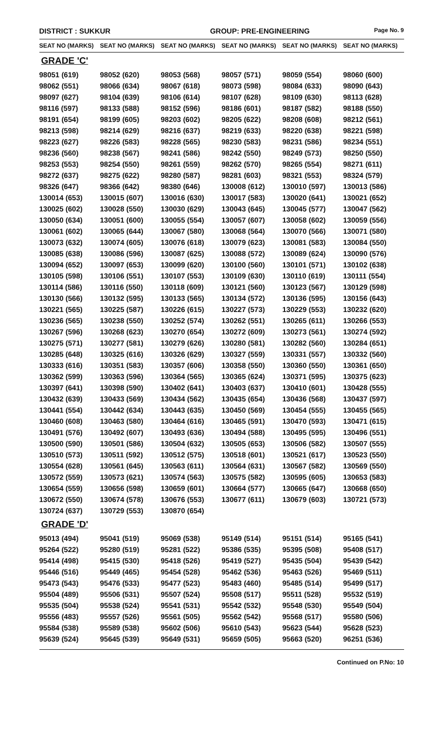DISTRICT : SUKKUR GROUP: PRE-ENGINEERING
Page No. 9
| SEAT NO (MARKS) | SEAT NO (MARKS) | SEAT NO (MARKS) | SEAT NO (MARKS) | SEAT NO (MARKS) | SEAT NO (MARKS) |
| --- | --- | --- | --- | --- | --- |
| GRADE 'C' | | | | | |
| 98051 (619) | 98052 (620) | 98053 (568) | 98057 (571) | 98059 (554) | 98060 (600) |
| 98062 (551) | 98066 (634) | 98067 (618) | 98073 (598) | 98084 (633) | 98090 (643) |
| 98097 (627) | 98104 (639) | 98106 (614) | 98107 (628) | 98109 (630) | 98113 (628) |
| 98116 (597) | 98133 (588) | 98152 (596) | 98186 (601) | 98187 (582) | 98188 (550) |
| 98191 (654) | 98199 (605) | 98203 (602) | 98205 (622) | 98208 (608) | 98212 (561) |
| 98213 (598) | 98214 (629) | 98216 (637) | 98219 (633) | 98220 (638) | 98221 (598) |
| 98223 (627) | 98226 (583) | 98228 (565) | 98230 (583) | 98231 (586) | 98234 (551) |
| 98236 (560) | 98238 (567) | 98241 (586) | 98242 (550) | 98249 (573) | 98250 (550) |
| 98253 (553) | 98254 (550) | 98261 (559) | 98262 (570) | 98265 (554) | 98271 (611) |
| 98272 (637) | 98275 (622) | 98280 (587) | 98281 (603) | 98321 (553) | 98324 (579) |
| 98326 (647) | 98366 (642) | 98380 (646) | 130008 (612) | 130010 (597) | 130013 (586) |
| 130014 (653) | 130015 (607) | 130016 (630) | 130017 (583) | 130020 (641) | 130021 (652) |
| 130025 (602) | 130028 (550) | 130030 (629) | 130043 (645) | 130045 (577) | 130047 (562) |
| 130050 (634) | 130051 (600) | 130055 (554) | 130057 (607) | 130058 (602) | 130059 (556) |
| 130061 (602) | 130065 (644) | 130067 (580) | 130068 (564) | 130070 (566) | 130071 (580) |
| 130073 (632) | 130074 (605) | 130076 (618) | 130079 (623) | 130081 (583) | 130084 (550) |
| 130085 (638) | 130086 (596) | 130087 (625) | 130088 (572) | 130089 (624) | 130090 (576) |
| 130094 (652) | 130097 (653) | 130099 (620) | 130100 (560) | 130101 (571) | 130102 (638) |
| 130105 (598) | 130106 (551) | 130107 (553) | 130109 (630) | 130110 (619) | 130111 (554) |
| 130114 (586) | 130116 (550) | 130118 (609) | 130121 (560) | 130123 (567) | 130129 (598) |
| 130130 (566) | 130132 (595) | 130133 (565) | 130134 (572) | 130136 (595) | 130156 (643) |
| 130221 (565) | 130225 (587) | 130226 (615) | 130227 (573) | 130229 (553) | 130232 (620) |
| 130236 (565) | 130238 (550) | 130252 (574) | 130262 (551) | 130265 (611) | 130266 (553) |
| 130267 (596) | 130268 (623) | 130270 (654) | 130272 (609) | 130273 (561) | 130274 (592) |
| 130275 (571) | 130277 (581) | 130279 (626) | 130280 (581) | 130282 (560) | 130284 (651) |
| 130285 (648) | 130325 (616) | 130326 (629) | 130327 (559) | 130331 (557) | 130332 (560) |
| 130333 (616) | 130351 (583) | 130357 (606) | 130358 (550) | 130360 (550) | 130361 (650) |
| 130362 (599) | 130363 (596) | 130364 (565) | 130365 (624) | 130371 (595) | 130375 (623) |
| 130397 (641) | 130398 (590) | 130402 (641) | 130403 (637) | 130410 (601) | 130428 (555) |
| 130432 (639) | 130433 (569) | 130434 (562) | 130435 (654) | 130436 (568) | 130437 (597) |
| 130441 (554) | 130442 (634) | 130443 (635) | 130450 (569) | 130454 (555) | 130455 (565) |
| 130460 (608) | 130463 (580) | 130464 (616) | 130465 (591) | 130470 (593) | 130471 (615) |
| 130491 (576) | 130492 (607) | 130493 (636) | 130494 (588) | 130495 (595) | 130496 (551) |
| 130500 (590) | 130501 (586) | 130504 (632) | 130505 (653) | 130506 (582) | 130507 (555) |
| 130510 (573) | 130511 (592) | 130512 (575) | 130518 (601) | 130521 (617) | 130523 (550) |
| 130554 (628) | 130561 (645) | 130563 (611) | 130564 (631) | 130567 (582) | 130569 (550) |
| 130572 (559) | 130573 (621) | 130574 (563) | 130575 (582) | 130595 (605) | 130653 (583) |
| 130654 (559) | 130656 (598) | 130659 (601) | 130664 (577) | 130665 (647) | 130668 (650) |
| 130672 (550) | 130674 (578) | 130676 (553) | 130677 (611) | 130679 (603) | 130721 (573) |
| 130724 (637) | 130729 (553) | 130870 (654) | | | |
| GRADE 'D' | | | | | |
| 95013 (494) | 95041 (519) | 95069 (538) | 95149 (514) | 95151 (514) | 95165 (541) |
| 95264 (522) | 95280 (519) | 95281 (522) | 95386 (535) | 95395 (508) | 95408 (517) |
| 95414 (498) | 95415 (530) | 95418 (526) | 95419 (527) | 95435 (504) | 95439 (542) |
| 95446 (516) | 95449 (465) | 95454 (528) | 95462 (536) | 95463 (526) | 95469 (511) |
| 95473 (543) | 95476 (533) | 95477 (523) | 95483 (460) | 95485 (514) | 95499 (517) |
| 95504 (489) | 95506 (531) | 95507 (524) | 95508 (517) | 95511 (528) | 95532 (519) |
| 95535 (504) | 95538 (524) | 95541 (531) | 95542 (532) | 95548 (530) | 95549 (504) |
| 95556 (483) | 95557 (526) | 95561 (505) | 95562 (542) | 95568 (517) | 95580 (506) |
| 95584 (538) | 95589 (538) | 95602 (506) | 95610 (543) | 95623 (544) | 95628 (523) |
| 95639 (524) | 95645 (539) | 95649 (531) | 95659 (505) | 95663 (520) | 96251 (536) |
Continued on P.No: 10